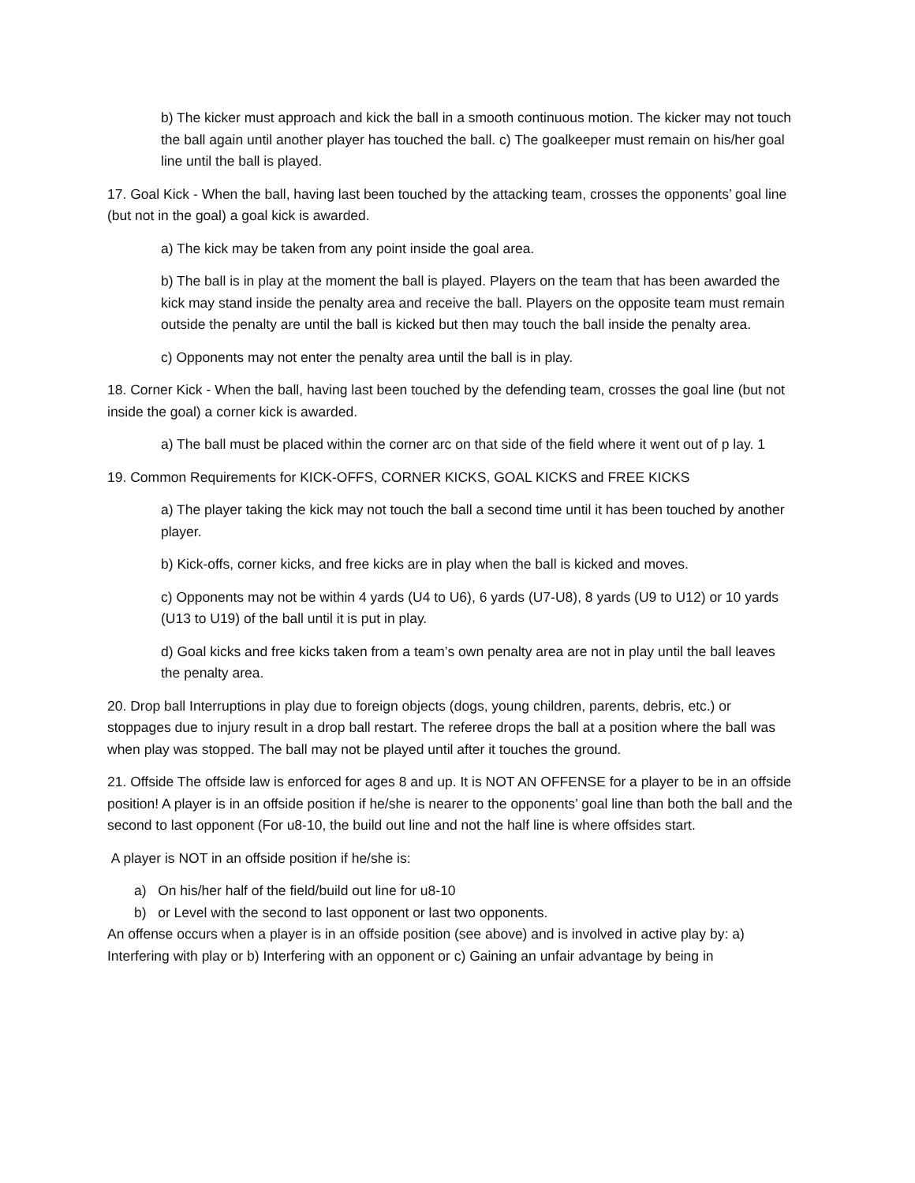b) The kicker must approach and kick the ball in a smooth continuous motion. The kicker may not touch the ball again until another player has touched the ball. c) The goalkeeper must remain on his/her goal line until the ball is played.
17. Goal Kick - When the ball, having last been touched by the attacking team, crosses the opponents’ goal line (but not in the goal) a goal kick is awarded.
a) The kick may be taken from any point inside the goal area.
b) The ball is in play at the moment the ball is played. Players on the team that has been awarded the kick may stand inside the penalty area and receive the ball. Players on the opposite team must remain outside the penalty are until the ball is kicked but then may touch the ball inside the penalty area.
c) Opponents may not enter the penalty area until the ball is in play.
18. Corner Kick - When the ball, having last been touched by the defending team, crosses the goal line (but not inside the goal) a corner kick is awarded.
a) The ball must be placed within the corner arc on that side of the field where it went out of p lay. 1
19. Common Requirements for KICK-OFFS, CORNER KICKS, GOAL KICKS and FREE KICKS
a) The player taking the kick may not touch the ball a second time until it has been touched by another player.
b) Kick-offs, corner kicks, and free kicks are in play when the ball is kicked and moves.
c) Opponents may not be within 4 yards (U4 to U6), 6 yards (U7-U8), 8 yards (U9 to U12) or 10 yards (U13 to U19) of the ball until it is put in play.
d) Goal kicks and free kicks taken from a team’s own penalty area are not in play until the ball leaves the penalty area.
20. Drop ball Interruptions in play due to foreign objects (dogs, young children, parents, debris, etc.) or stoppages due to injury result in a drop ball restart. The referee drops the ball at a position where the ball was when play was stopped. The ball may not be played until after it touches the ground.
21. Offside The offside law is enforced for ages 8 and up. It is NOT AN OFFENSE for a player to be in an offside position! A player is in an offside position if he/she is nearer to the opponents’ goal line than both the ball and the second to last opponent (For u8-10, the build out line and not the half line is where offsides start.
A player is NOT in an offside position if he/she is:
a) On his/her half of the field/build out line for u8-10
b) or Level with the second to last opponent or last two opponents.
An offense occurs when a player is in an offside position (see above) and is involved in active play by: a) Interfering with play or b) Interfering with an opponent or c) Gaining an unfair advantage by being in